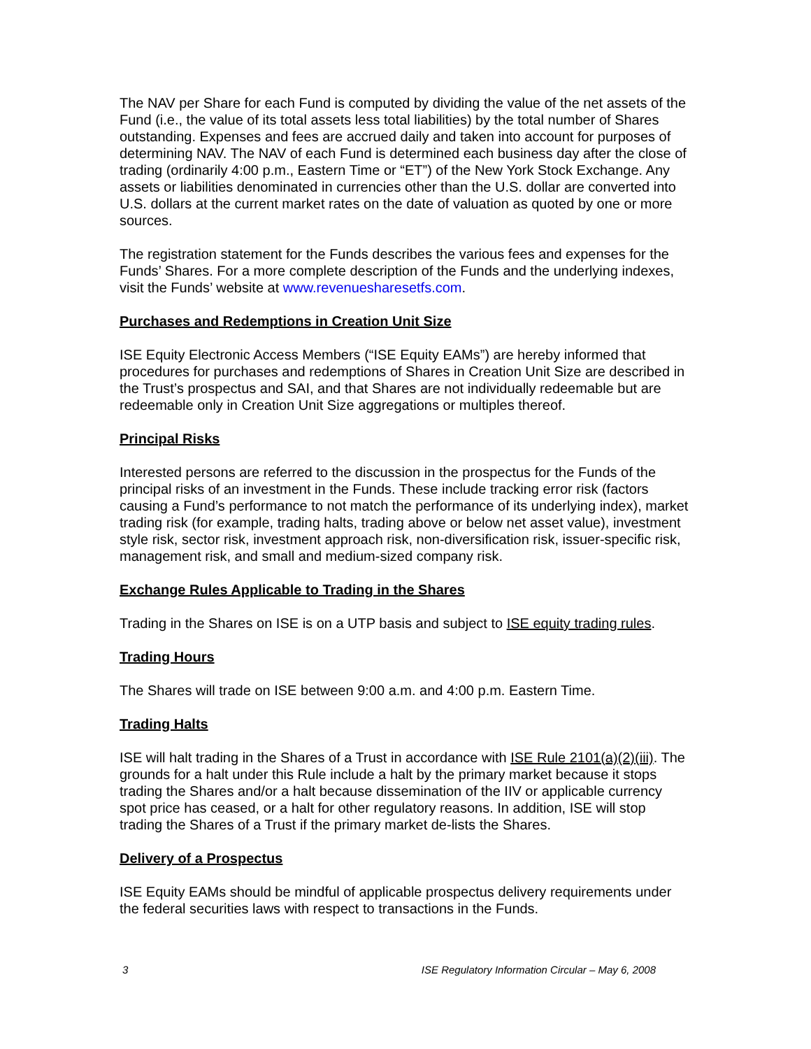The NAV per Share for each Fund is computed by dividing the value of the net assets of the Fund (i.e., the value of its total assets less total liabilities) by the total number of Shares outstanding. Expenses and fees are accrued daily and taken into account for purposes of determining NAV. The NAV of each Fund is determined each business day after the close of trading (ordinarily 4:00 p.m., Eastern Time or “ET”) of the New York Stock Exchange. Any assets or liabilities denominated in currencies other than the U.S. dollar are converted into U.S. dollars at the current market rates on the date of valuation as quoted by one or more sources.
The registration statement for the Funds describes the various fees and expenses for the Funds’ Shares. For a more complete description of the Funds and the underlying indexes, visit the Funds’ website at www.revenuesharesetfs.com.
Purchases and Redemptions in Creation Unit Size
ISE Equity Electronic Access Members (“ISE Equity EAMs”) are hereby informed that procedures for purchases and redemptions of Shares in Creation Unit Size are described in the Trust’s prospectus and SAI, and that Shares are not individually redeemable but are redeemable only in Creation Unit Size aggregations or multiples thereof.
Principal Risks
Interested persons are referred to the discussion in the prospectus for the Funds of the principal risks of an investment in the Funds. These include tracking error risk (factors causing a Fund’s performance to not match the performance of its underlying index), market trading risk (for example, trading halts, trading above or below net asset value), investment style risk, sector risk, investment approach risk, non-diversification risk, issuer-specific risk, management risk, and small and medium-sized company risk.
Exchange Rules Applicable to Trading in the Shares
Trading in the Shares on ISE is on a UTP basis and subject to ISE equity trading rules.
Trading Hours
The Shares will trade on ISE between 9:00 a.m. and 4:00 p.m. Eastern Time.
Trading Halts
ISE will halt trading in the Shares of a Trust in accordance with ISE Rule 2101(a)(2)(iii). The grounds for a halt under this Rule include a halt by the primary market because it stops trading the Shares and/or a halt because dissemination of the IIV or applicable currency spot price has ceased, or a halt for other regulatory reasons. In addition, ISE will stop trading the Shares of a Trust if the primary market de-lists the Shares.
Delivery of a Prospectus
ISE Equity EAMs should be mindful of applicable prospectus delivery requirements under the federal securities laws with respect to transactions in the Funds.
3 ISE Regulatory Information Circular – May 6, 2008